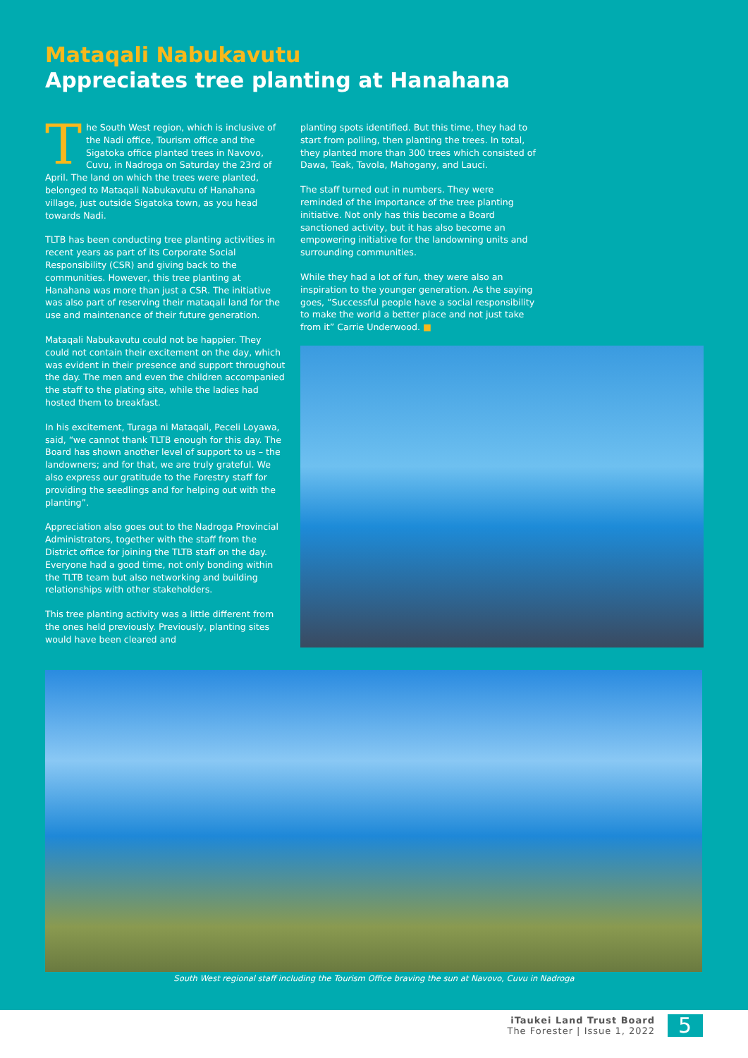Mataqali Nabukavutu
Appreciates tree planting at Hanahana
The South West region, which is inclusive of the Nadi office, Tourism office and the Sigatoka office planted trees in Navovo, Cuvu, in Nadroga on Saturday the 23rd of April. The land on which the trees were planted, belonged to Mataqali Nabukavutu of Hanahana village, just outside Sigatoka town, as you head towards Nadi.
TLTB has been conducting tree planting activities in recent years as part of its Corporate Social Responsibility (CSR) and giving back to the communities. However, this tree planting at Hanahana was more than just a CSR. The initiative was also part of reserving their mataqali land for the use and maintenance of their future generation.
Mataqali Nabukavutu could not be happier. They could not contain their excitement on the day, which was evident in their presence and support throughout the day. The men and even the children accompanied the staff to the plating site, while the ladies had hosted them to breakfast.
In his excitement, Turaga ni Mataqali, Peceli Loyawa, said, “we cannot thank TLTB enough for this day. The Board has shown another level of support to us – the landowners; and for that, we are truly grateful. We also express our gratitude to the Forestry staff for providing the seedlings and for helping out with the planting”.
Appreciation also goes out to the Nadroga Provincial Administrators, together with the staff from the District office for joining the TLTB staff on the day. Everyone had a good time, not only bonding within the TLTB team but also networking and building relationships with other stakeholders.
This tree planting activity was a little different from the ones held previously. Previously, planting sites would have been cleared and
planting spots identified. But this time, they had to start from polling, then planting the trees. In total, they planted more than 300 trees which consisted of Dawa, Teak, Tavola, Mahogany, and Lauci.
The staff turned out in numbers. They were reminded of the importance of the tree planting initiative. Not only has this become a Board sanctioned activity, but it has also become an empowering initiative for the landowning units and surrounding communities.
While they had a lot of fun, they were also an inspiration to the younger generation. As the saying goes, “Successful people have a social responsibility to make the world a better place and not just take from it” Carrie Underwood. ■
South West regional staff including the Tourism Office braving the sun at Navovo, Cuvu in Nadroga
iTaukei Land Trust Board
The Forester | Issue 1, 2022
5